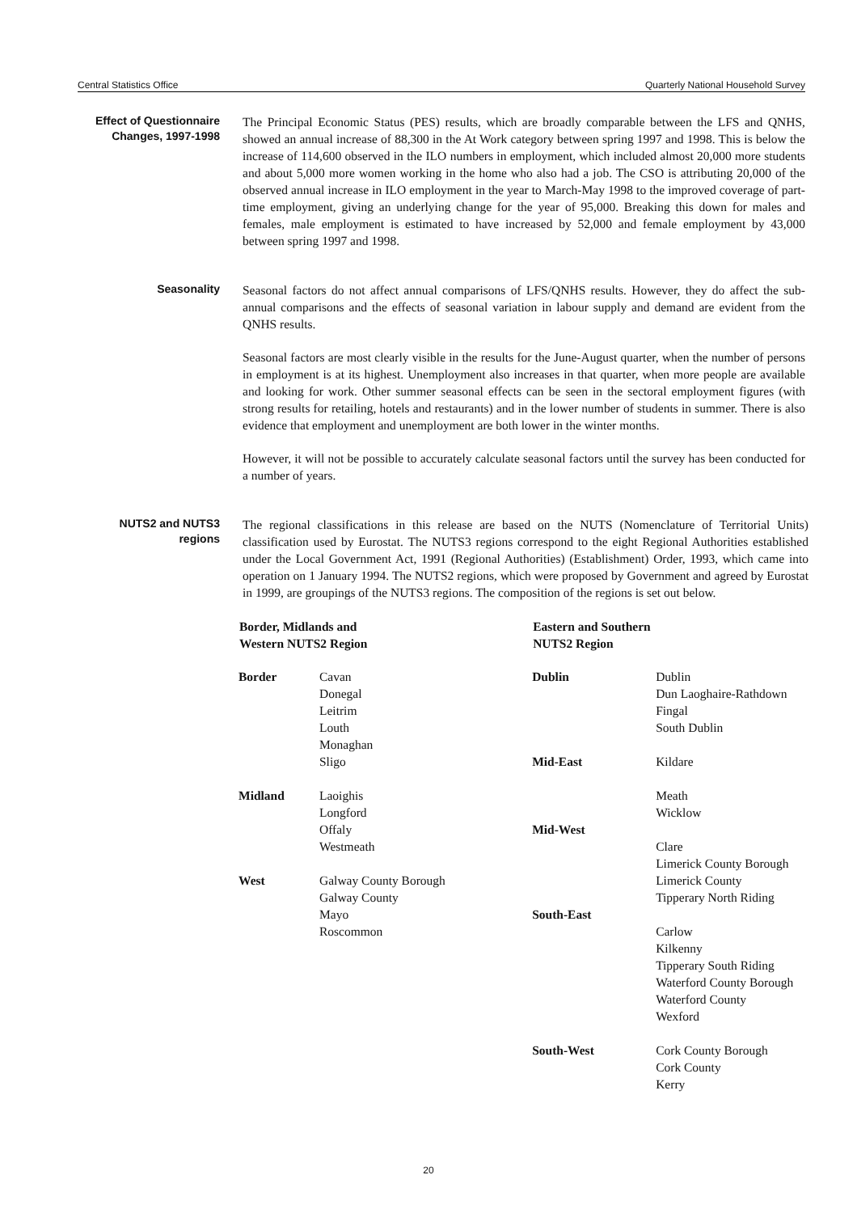Central Statistics Office Quarterly National Household Survey
Effect of Questionnaire Changes, 1997-1998
The Principal Economic Status (PES) results, which are broadly comparable between the LFS and QNHS, showed an annual increase of 88,300 in the At Work category between spring 1997 and 1998. This is below the increase of 114,600 observed in the ILO numbers in employment, which included almost 20,000 more students and about 5,000 more women working in the home who also had a job. The CSO is attributing 20,000 of the observed annual increase in ILO employment in the year to March-May 1998 to the improved coverage of part-time employment, giving an underlying change for the year of 95,000. Breaking this down for males and females, male employment is estimated to have increased by 52,000 and female employment by 43,000 between spring 1997 and 1998.
Seasonality
Seasonal factors do not affect annual comparisons of LFS/QNHS results. However, they do affect the sub-annual comparisons and the effects of seasonal variation in labour supply and demand are evident from the QNHS results.
Seasonal factors are most clearly visible in the results for the June-August quarter, when the number of persons in employment is at its highest. Unemployment also increases in that quarter, when more people are available and looking for work. Other summer seasonal effects can be seen in the sectoral employment figures (with strong results for retailing, hotels and restaurants) and in the lower number of students in summer. There is also evidence that employment and unemployment are both lower in the winter months.
However, it will not be possible to accurately calculate seasonal factors until the survey has been conducted for a number of years.
NUTS2 and NUTS3 regions
The regional classifications in this release are based on the NUTS (Nomenclature of Territorial Units) classification used by Eurostat. The NUTS3 regions correspond to the eight Regional Authorities established under the Local Government Act, 1991 (Regional Authorities) (Establishment) Order, 1993, which came into operation on 1 January 1994. The NUTS2 regions, which were proposed by Government and agreed by Eurostat in 1999, are groupings of the NUTS3 regions. The composition of the regions is set out below.
| Border, Midlands and Western NUTS2 Region | | Eastern and Southern NUTS2 Region | |
| --- | --- | --- | --- |
| Border | Cavan Donegal Leitrim Louth Monaghan Sligo | Dublin Mid-East | Dublin Dun Laoghaire-Rathdown Fingal South Dublin Kildare |
| Midland | Laoighis Longford Offaly Westmeath | Mid-West | Meath Wicklow Clare Limerick County Borough |
| West | Galway County Borough Galway County Mayo Roscommon | South-East | Limerick County Tipperary North Riding Carlow Kilkenny Tipperary South Riding Waterford County Borough Waterford County Wexford |
| | | South-West | Cork County Borough Cork County Kerry |
20